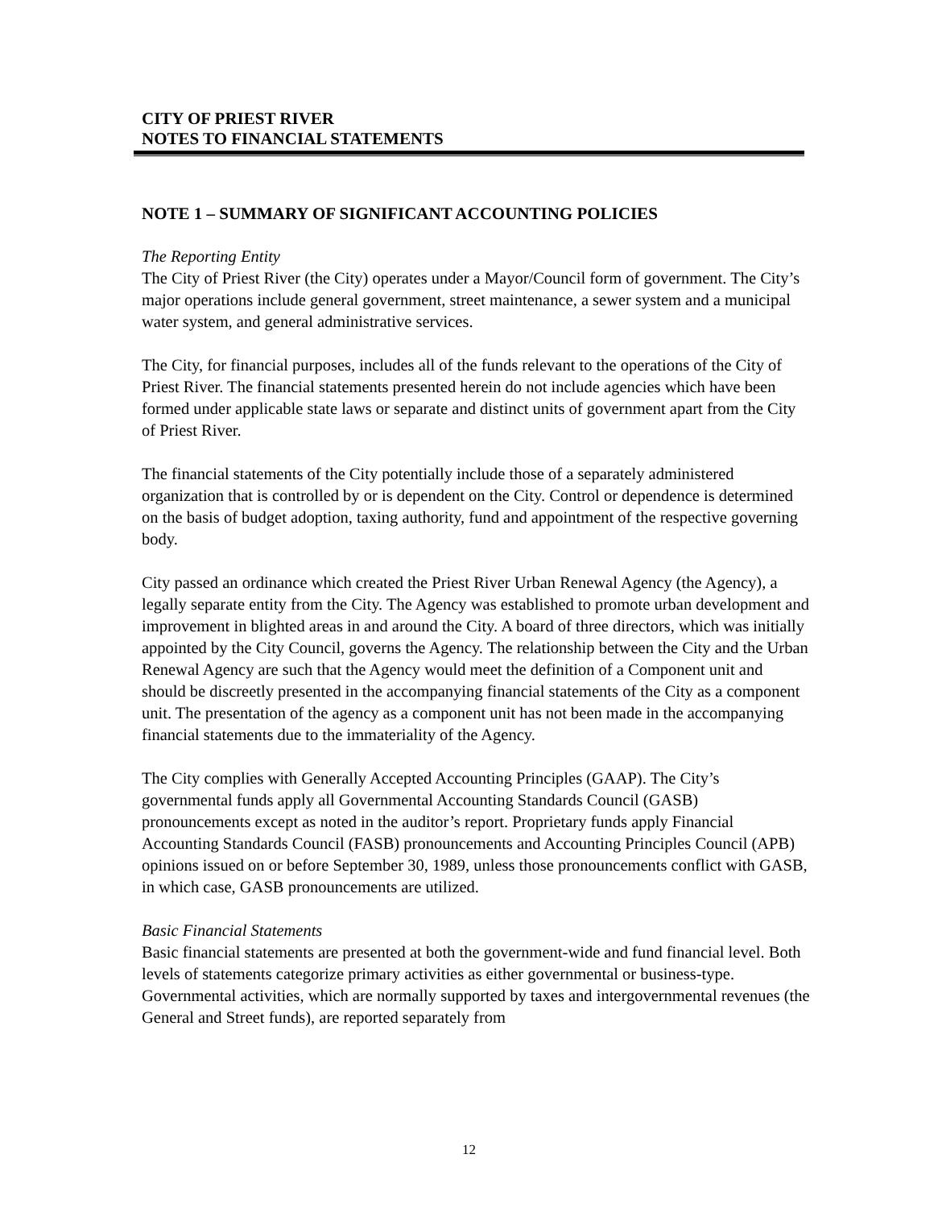CITY OF PRIEST RIVER
NOTES TO FINANCIAL STATEMENTS
NOTE 1 – SUMMARY OF SIGNIFICANT ACCOUNTING POLICIES
The Reporting Entity
The City of Priest River (the City) operates under a Mayor/Council form of government. The City’s major operations include general government, street maintenance, a sewer system and a municipal water system, and general administrative services.
The City, for financial purposes, includes all of the funds relevant to the operations of the City of Priest River. The financial statements presented herein do not include agencies which have been formed under applicable state laws or separate and distinct units of government apart from the City of Priest River.
The financial statements of the City potentially include those of a separately administered organization that is controlled by or is dependent on the City. Control or dependence is determined on the basis of budget adoption, taxing authority, fund and appointment of the respective governing body.
City passed an ordinance which created the Priest River Urban Renewal Agency (the Agency), a legally separate entity from the City. The Agency was established to promote urban development and improvement in blighted areas in and around the City. A board of three directors, which was initially appointed by the City Council, governs the Agency. The relationship between the City and the Urban Renewal Agency are such that the Agency would meet the definition of a Component unit and should be discreetly presented in the accompanying financial statements of the City as a component unit. The presentation of the agency as a component unit has not been made in the accompanying financial statements due to the immateriality of the Agency.
The City complies with Generally Accepted Accounting Principles (GAAP). The City’s governmental funds apply all Governmental Accounting Standards Council (GASB) pronouncements except as noted in the auditor’s report. Proprietary funds apply Financial Accounting Standards Council (FASB) pronouncements and Accounting Principles Council (APB) opinions issued on or before September 30, 1989, unless those pronouncements conflict with GASB, in which case, GASB pronouncements are utilized.
Basic Financial Statements
Basic financial statements are presented at both the government-wide and fund financial level. Both levels of statements categorize primary activities as either governmental or business-type. Governmental activities, which are normally supported by taxes and intergovernmental revenues (the General and Street funds), are reported separately from
12